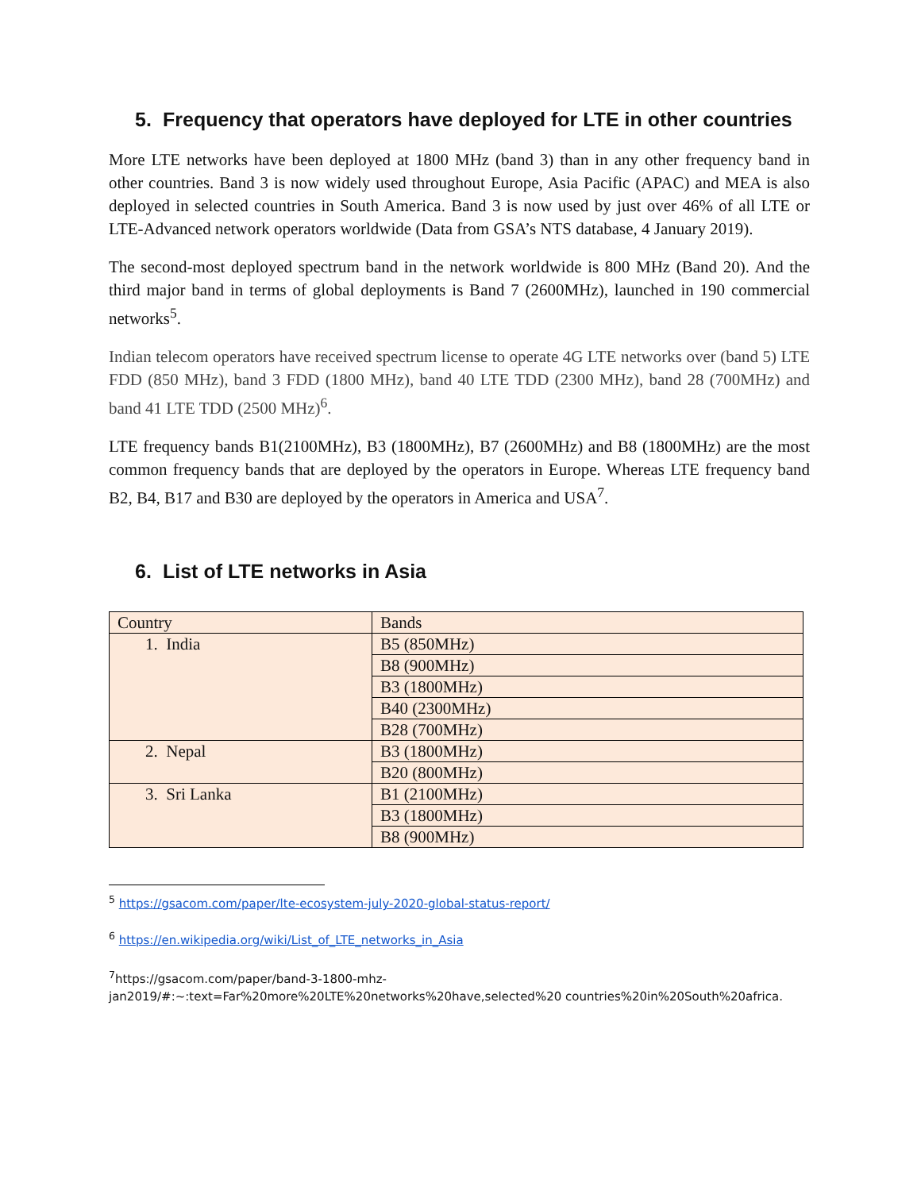5. Frequency that operators have deployed for LTE in other countries
More LTE networks have been deployed at 1800 MHz (band 3) than in any other frequency band in other countries. Band 3 is now widely used throughout Europe, Asia Pacific (APAC) and MEA is also deployed in selected countries in South America. Band 3 is now used by just over 46% of all LTE or LTE-Advanced network operators worldwide (Data from GSA’s NTS database, 4 January 2019).
The second-most deployed spectrum band in the network worldwide is 800 MHz (Band 20). And the third major band in terms of global deployments is Band 7 (2600MHz), launched in 190 commercial networks<sup>5</sup>.
Indian telecom operators have received spectrum license to operate 4G LTE networks over (band 5) LTE FDD (850 MHz), band 3 FDD (1800 MHz), band 40 LTE TDD (2300 MHz), band 28 (700MHz) and band 41 LTE TDD (2500 MHz)<sup>6</sup>.
LTE frequency bands B1(2100MHz), B3 (1800MHz), B7 (2600MHz) and B8 (1800MHz) are the most common frequency bands that are deployed by the operators in Europe. Whereas LTE frequency band B2, B4, B17 and B30 are deployed by the operators in America and USA<sup>7</sup>.
6. List of LTE networks in Asia
| Country | Bands |
| 1. India | B5 (850MHz) |
| | B8 (900MHz) |
| | B3 (1800MHz) |
| | B40 (2300MHz) |
| | B28 (700MHz) |
| 2. Nepal | B3 (1800MHz) |
| | B20 (800MHz) |
| 3. Sri Lanka | B1 (2100MHz) |
| | B3 (1800MHz) |
| | B8 (900MHz) |
<sup>5</sup> https://gsacom.com/paper/lte-ecosystem-july-2020-global-status-report/
<sup>6</sup> https://en.wikipedia.org/wiki/List_of_LTE_networks_in_Asia
<sup>7</sup> https://gsacom.com/paper/band-3-1800-mhz-jan2019/#:~:text=Far%20more%20LTE%20networks%20have,selected%20 countries%20in%20South%20africa.